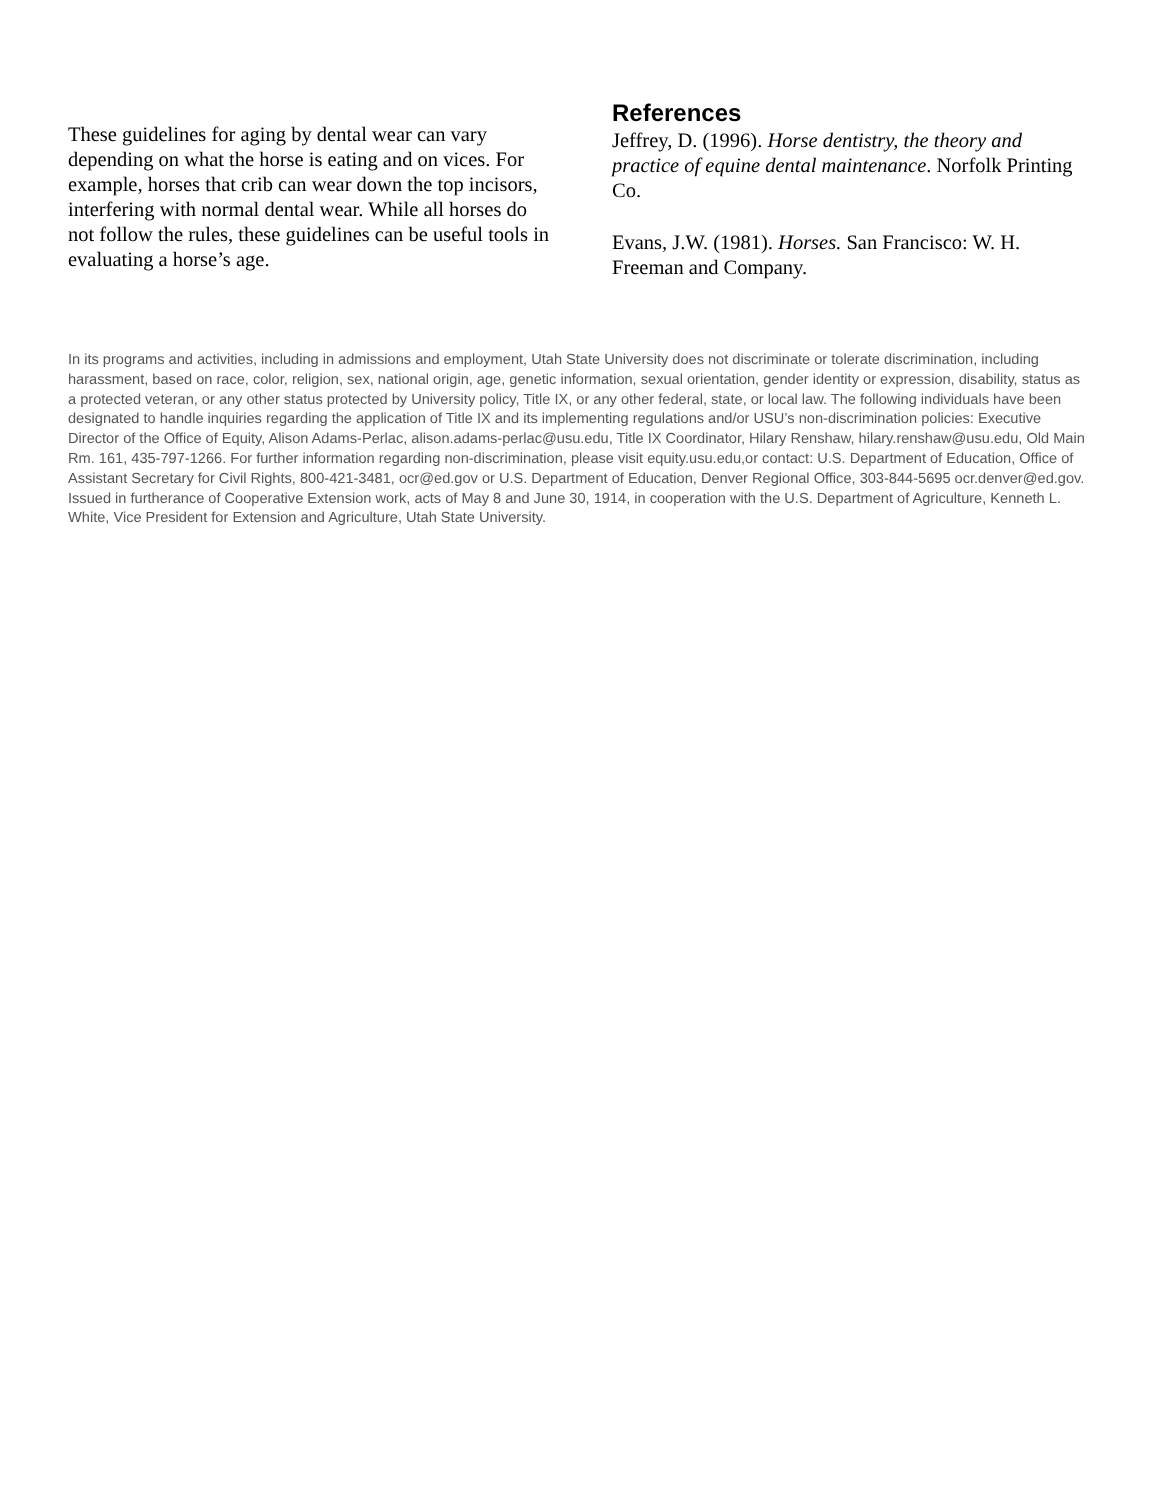These guidelines for aging by dental wear can vary depending on what the horse is eating and on vices. For example, horses that crib can wear down the top incisors, interfering with normal dental wear. While all horses do not follow the rules, these guidelines can be useful tools in evaluating a horse’s age.
References
Jeffrey, D. (1996). Horse dentistry, the theory and practice of equine dental maintenance. Norfolk Printing Co.
Evans, J.W. (1981). Horses. San Francisco: W. H. Freeman and Company.
In its programs and activities, including in admissions and employment, Utah State University does not discriminate or tolerate discrimination, including harassment, based on race, color, religion, sex, national origin, age, genetic information, sexual orientation, gender identity or expression, disability, status as a protected veteran, or any other status protected by University policy, Title IX, or any other federal, state, or local law. The following individuals have been designated to handle inquiries regarding the application of Title IX and its implementing regulations and/or USU’s non-discrimination policies: Executive Director of the Office of Equity, Alison Adams-Perlac, alison.adams-perlac@usu.edu, Title IX Coordinator, Hilary Renshaw, hilary.renshaw@usu.edu, Old Main Rm. 161, 435-797-1266. For further information regarding non-discrimination, please visit equity.usu.edu,or contact: U.S. Department of Education, Office of Assistant Secretary for Civil Rights, 800-421-3481, ocr@ed.gov or U.S. Department of Education, Denver Regional Office, 303-844-5695 ocr.denver@ed.gov. Issued in furtherance of Cooperative Extension work, acts of May 8 and June 30, 1914, in cooperation with the U.S. Department of Agriculture, Kenneth L. White, Vice President for Extension and Agriculture, Utah State University.